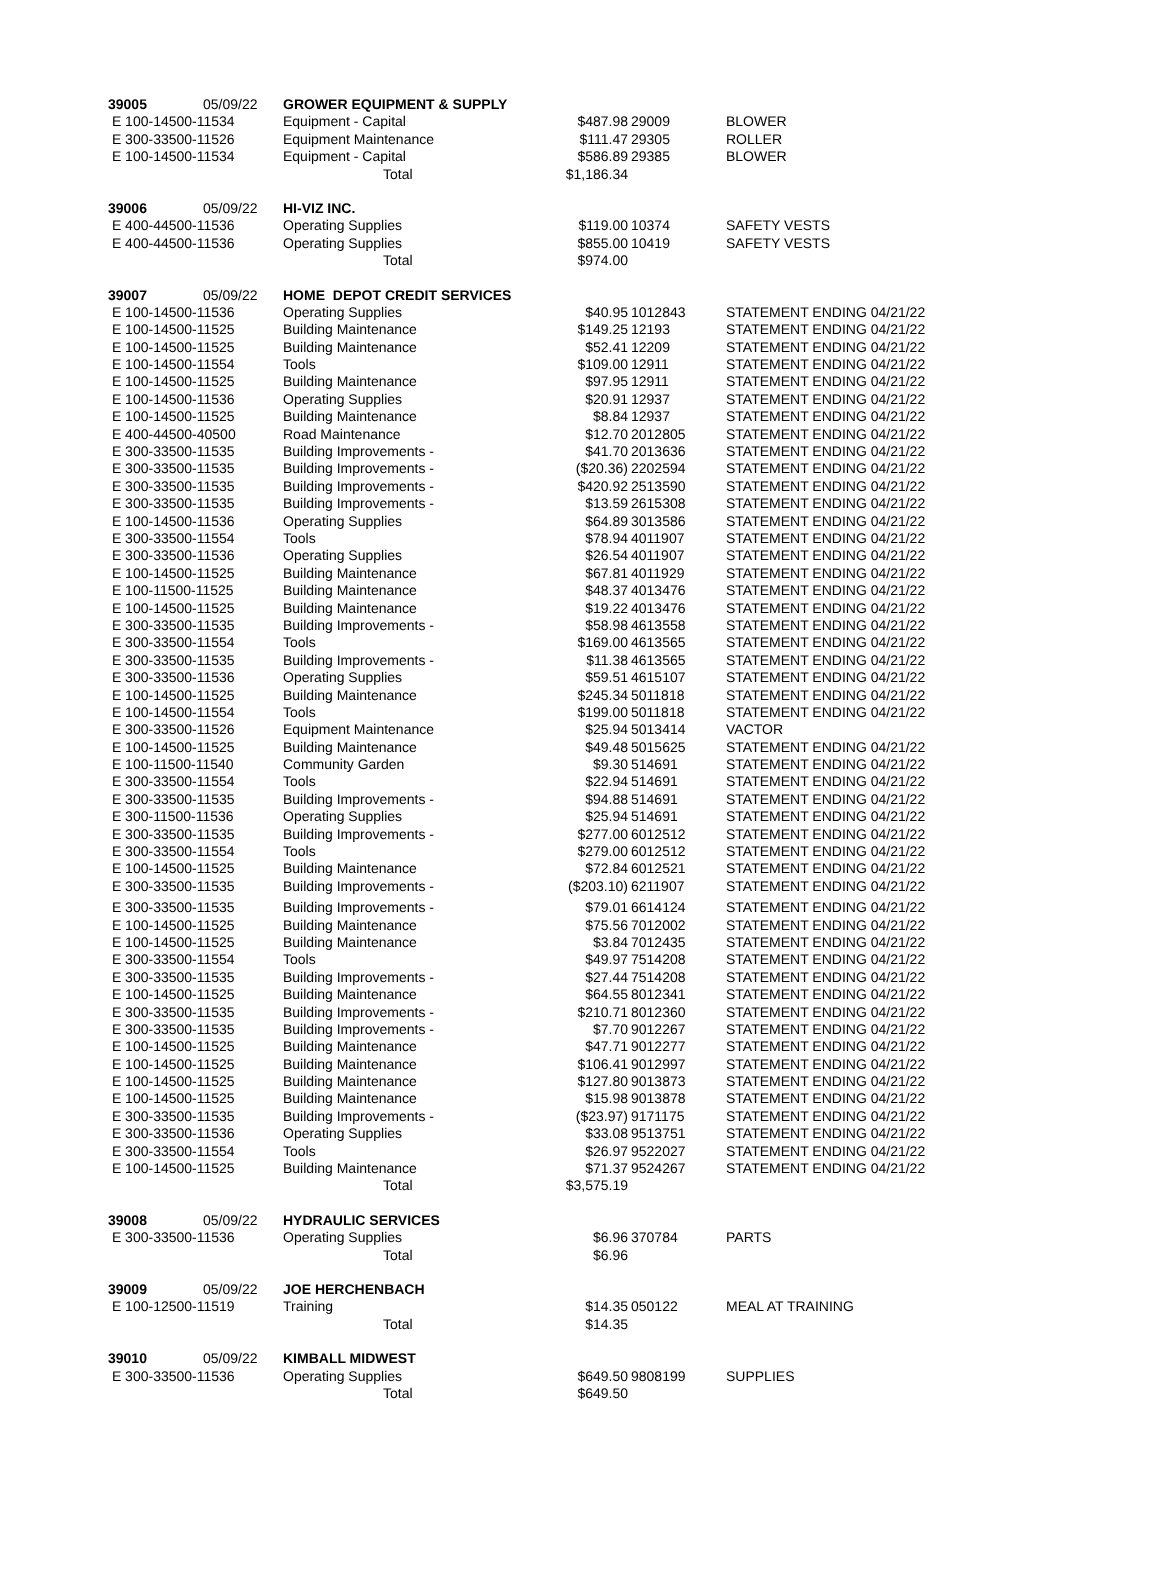| 39005 | 05/09/22 | GROWER EQUIPMENT & SUPPLY | | | |
| E 100-14500-11534 | | Equipment - Capital | $487.98 | 29009 | BLOWER |
| E 300-33500-11526 | | Equipment Maintenance | $111.47 | 29305 | ROLLER |
| E 100-14500-11534 | | Equipment - Capital | $586.89 | 29385 | BLOWER |
| | | Total | $1,186.34 | | |
| 39006 | 05/09/22 | HI-VIZ INC. | | | |
| E 400-44500-11536 | | Operating Supplies | $119.00 | 10374 | SAFETY VESTS |
| E 400-44500-11536 | | Operating Supplies | $855.00 | 10419 | SAFETY VESTS |
| | | Total | $974.00 | | |
| 39007 | 05/09/22 | HOME DEPOT CREDIT SERVICES | | | |
| E 100-14500-11536 | | Operating Supplies | $40.95 | 1012843 | STATEMENT ENDING 04/21/22 |
| E 100-14500-11525 | | Building Maintenance | $149.25 | 12193 | STATEMENT ENDING 04/21/22 |
| E 100-14500-11525 | | Building Maintenance | $52.41 | 12209 | STATEMENT ENDING 04/21/22 |
| E 100-14500-11554 | | Tools | $109.00 | 12911 | STATEMENT ENDING 04/21/22 |
| E 100-14500-11525 | | Building Maintenance | $97.95 | 12911 | STATEMENT ENDING 04/21/22 |
| E 100-14500-11536 | | Operating Supplies | $20.91 | 12937 | STATEMENT ENDING 04/21/22 |
| E 100-14500-11525 | | Building Maintenance | $8.84 | 12937 | STATEMENT ENDING 04/21/22 |
| E 400-44500-40500 | | Road Maintenance | $12.70 | 2012805 | STATEMENT ENDING 04/21/22 |
| E 300-33500-11535 | | Building Improvements - | $41.70 | 2013636 | STATEMENT ENDING 04/21/22 |
| E 300-33500-11535 | | Building Improvements - | ($20.36) | 2202594 | STATEMENT ENDING 04/21/22 |
| E 300-33500-11535 | | Building Improvements - | $420.92 | 2513590 | STATEMENT ENDING 04/21/22 |
| E 300-33500-11535 | | Building Improvements - | $13.59 | 2615308 | STATEMENT ENDING 04/21/22 |
| E 100-14500-11536 | | Operating Supplies | $64.89 | 3013586 | STATEMENT ENDING 04/21/22 |
| E 300-33500-11554 | | Tools | $78.94 | 4011907 | STATEMENT ENDING 04/21/22 |
| E 300-33500-11536 | | Operating Supplies | $26.54 | 4011907 | STATEMENT ENDING 04/21/22 |
| E 100-14500-11525 | | Building Maintenance | $67.81 | 4011929 | STATEMENT ENDING 04/21/22 |
| E 100-11500-11525 | | Building Maintenance | $48.37 | 4013476 | STATEMENT ENDING 04/21/22 |
| E 100-14500-11525 | | Building Maintenance | $19.22 | 4013476 | STATEMENT ENDING 04/21/22 |
| E 300-33500-11535 | | Building Improvements - | $58.98 | 4613558 | STATEMENT ENDING 04/21/22 |
| E 300-33500-11554 | | Tools | $169.00 | 4613565 | STATEMENT ENDING 04/21/22 |
| E 300-33500-11535 | | Building Improvements - | $11.38 | 4613565 | STATEMENT ENDING 04/21/22 |
| E 300-33500-11536 | | Operating Supplies | $59.51 | 4615107 | STATEMENT ENDING 04/21/22 |
| E 100-14500-11525 | | Building Maintenance | $245.34 | 5011818 | STATEMENT ENDING 04/21/22 |
| E 100-14500-11554 | | Tools | $199.00 | 5011818 | STATEMENT ENDING 04/21/22 |
| E 300-33500-11526 | | Equipment Maintenance | $25.94 | 5013414 | VACTOR |
| E 100-14500-11525 | | Building Maintenance | $49.48 | 5015625 | STATEMENT ENDING 04/21/22 |
| E 100-11500-11540 | | Community Garden | $9.30 | 514691 | STATEMENT ENDING 04/21/22 |
| E 300-33500-11554 | | Tools | $22.94 | 514691 | STATEMENT ENDING 04/21/22 |
| E 300-33500-11535 | | Building Improvements - | $94.88 | 514691 | STATEMENT ENDING 04/21/22 |
| E 300-11500-11536 | | Operating Supplies | $25.94 | 514691 | STATEMENT ENDING 04/21/22 |
| E 300-33500-11535 | | Building Improvements - | $277.00 | 6012512 | STATEMENT ENDING 04/21/22 |
| E 300-33500-11554 | | Tools | $279.00 | 6012512 | STATEMENT ENDING 04/21/22 |
| E 100-14500-11525 | | Building Maintenance | $72.84 | 6012521 | STATEMENT ENDING 04/21/22 |
| E 300-33500-11535 | | Building Improvements - | ($203.10) | 6211907 | STATEMENT ENDING 04/21/22 |
| E 300-33500-11535 | | Building Improvements - | $79.01 | 6614124 | STATEMENT ENDING 04/21/22 |
| E 100-14500-11525 | | Building Maintenance | $75.56 | 7012002 | STATEMENT ENDING 04/21/22 |
| E 100-14500-11525 | | Building Maintenance | $3.84 | 7012435 | STATEMENT ENDING 04/21/22 |
| E 300-33500-11554 | | Tools | $49.97 | 7514208 | STATEMENT ENDING 04/21/22 |
| E 300-33500-11535 | | Building Improvements - | $27.44 | 7514208 | STATEMENT ENDING 04/21/22 |
| E 100-14500-11525 | | Building Maintenance | $64.55 | 8012341 | STATEMENT ENDING 04/21/22 |
| E 300-33500-11535 | | Building Improvements - | $210.71 | 8012360 | STATEMENT ENDING 04/21/22 |
| E 300-33500-11535 | | Building Improvements - | $7.70 | 9012267 | STATEMENT ENDING 04/21/22 |
| E 100-14500-11525 | | Building Maintenance | $47.71 | 9012277 | STATEMENT ENDING 04/21/22 |
| E 100-14500-11525 | | Building Maintenance | $106.41 | 9012997 | STATEMENT ENDING 04/21/22 |
| E 100-14500-11525 | | Building Maintenance | $127.80 | 9013873 | STATEMENT ENDING 04/21/22 |
| E 100-14500-11525 | | Building Maintenance | $15.98 | 9013878 | STATEMENT ENDING 04/21/22 |
| E 300-33500-11535 | | Building Improvements - | ($23.97) | 9171175 | STATEMENT ENDING 04/21/22 |
| E 300-33500-11536 | | Operating Supplies | $33.08 | 9513751 | STATEMENT ENDING 04/21/22 |
| E 300-33500-11554 | | Tools | $26.97 | 9522027 | STATEMENT ENDING 04/21/22 |
| E 100-14500-11525 | | Building Maintenance | $71.37 | 9524267 | STATEMENT ENDING 04/21/22 |
| | | Total | $3,575.19 | | |
| 39008 | 05/09/22 | HYDRAULIC SERVICES | | | |
| E 300-33500-11536 | | Operating Supplies | $6.96 | 370784 | PARTS |
| | | Total | $6.96 | | |
| 39009 | 05/09/22 | JOE HERCHENBACH | | | |
| E 100-12500-11519 | | Training | $14.35 | 050122 | MEAL AT TRAINING |
| | | Total | $14.35 | | |
| 39010 | 05/09/22 | KIMBALL MIDWEST | | | |
| E 300-33500-11536 | | Operating Supplies | $649.50 | 9808199 | SUPPLIES |
| | | Total | $649.50 | | |